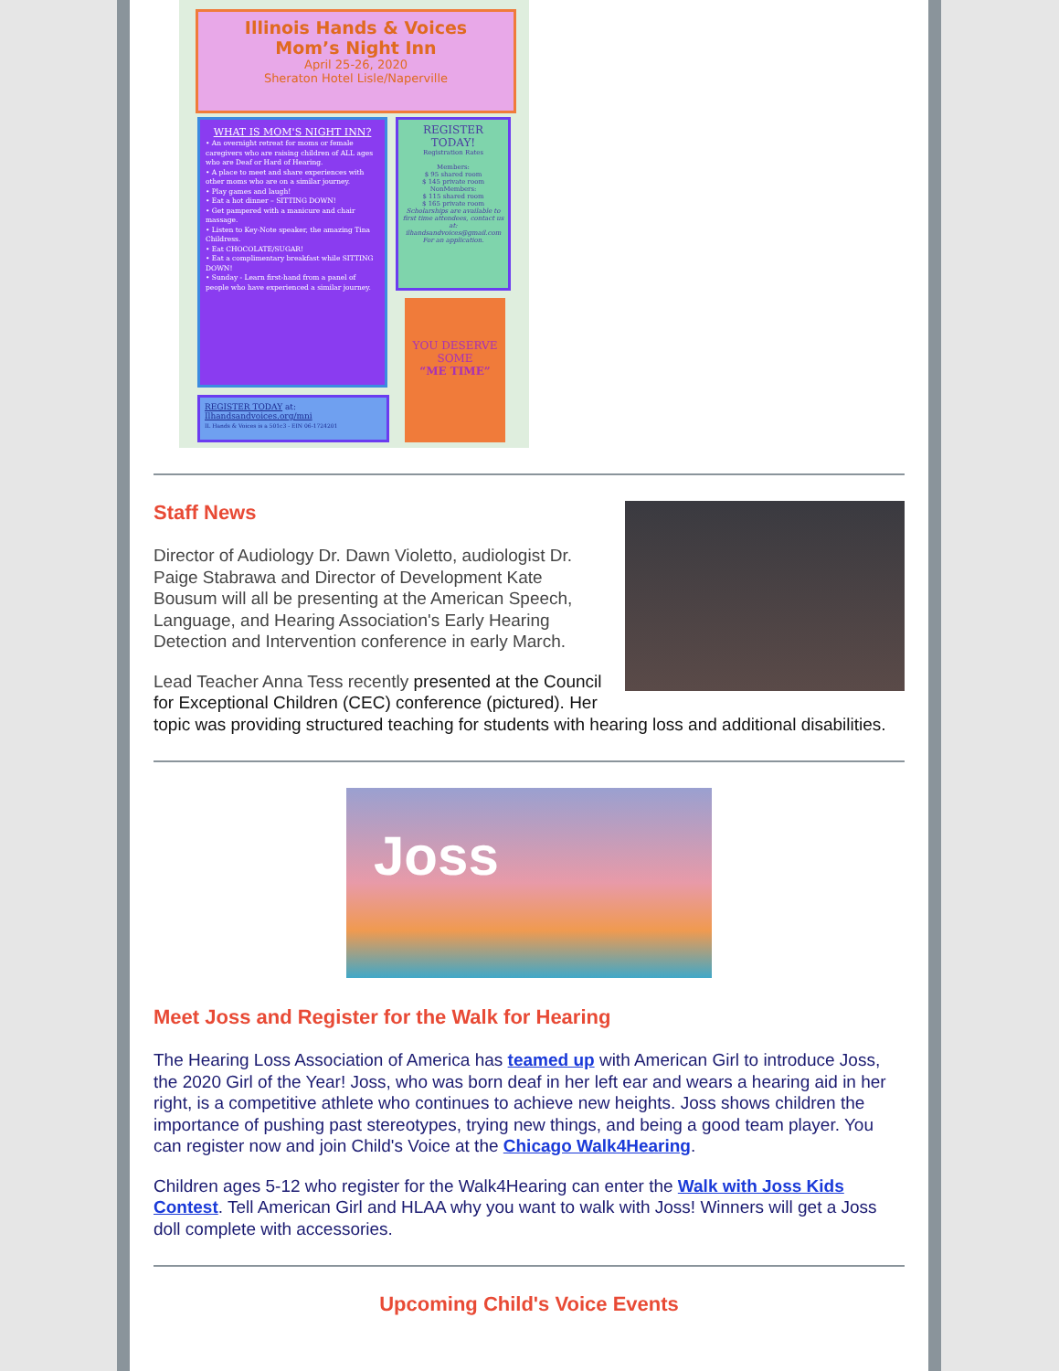Illinois Hands & Voices
Mom’s Night Inn
April 25-26, 2020
Sheraton Hotel Lisle/Naperville
WHAT IS MOM'S NIGHT INN?
• An overnight retreat for moms or female caregivers who are raising children of ALL ages who are Deaf or Hard of Hearing.
• A place to meet and share experiences with other moms who are on a similar journey.
• Play games and laugh!
• Eat a hot dinner – SITTING DOWN!
• Get pampered with a manicure and chair massage.
• Listen to Key-Note speaker, the amazing Tina Childress.
• Eat CHOCOLATE/SUGAR!
• Eat a complimentary breakfast while SITTING DOWN!
• Sunday - Learn first-hand from a panel of people who have experienced a similar journey.
REGISTER TODAY!
Registration Rates
Members:
$ 95 shared room
$ 145 private room
NonMembers:
$ 115 shared room
$ 165 private room
Scholarships are available to first time attendees, contact us at: ilhandsandvoices@gmail.com For an application.
YOU DESERVE SOME
“ME TIME”
REGISTER TODAY at:
Ilhandsandvoices.org/mni
IL Hands & Voices is a 501c3 - EIN 06-1724201
Staff News
Director of Audiology Dr. Dawn Violetto, audiologist Dr. Paige Stabrawa and Director of Development Kate Bousum will all be presenting at the American Speech, Language, and Hearing Association's Early Hearing Detection and Intervention conference in early March.
Lead Teacher Anna Tess recently presented at the Council for Exceptional Children (CEC) conference (pictured). Her topic was providing structured teaching for students with hearing loss and additional disabilities.
Joss
Meet Joss and Register for the Walk for Hearing
The Hearing Loss Association of America has teamed up with American Girl to introduce Joss, the 2020 Girl of the Year! Joss, who was born deaf in her left ear and wears a hearing aid in her right, is a competitive athlete who continues to achieve new heights. Joss shows children the importance of pushing past stereotypes, trying new things, and being a good team player. You can register now and join Child's Voice at the Chicago Walk4Hearing.
Children ages 5-12 who register for the Walk4Hearing can enter the Walk with Joss Kids Contest. Tell American Girl and HLAA why you want to walk with Joss! Winners will get a Joss doll complete with accessories.
Upcoming Child's Voice Events